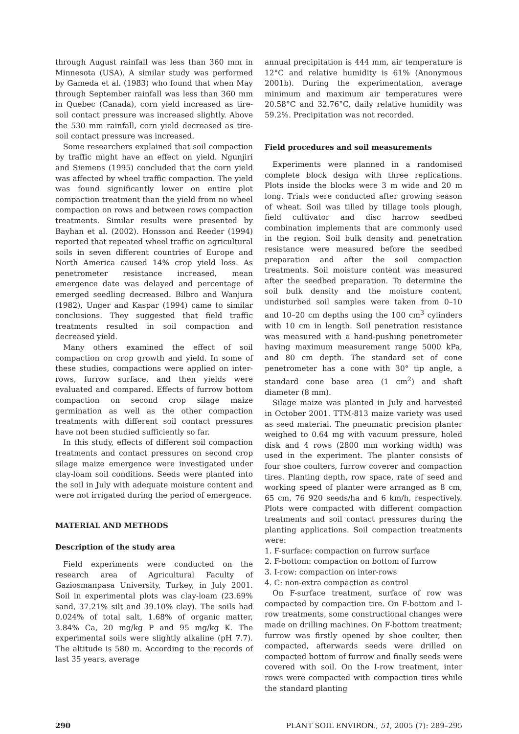through August rainfall was less than 360 mm in Minnesota (USA). A similar study was performed by Gameda et al. (1983) who found that when May through September rainfall was less than 360 mm in Quebec (Canada), corn yield increased as tire-soil contact pressure was increased slightly. Above the 530 mm rainfall, corn yield decreased as tire-soil contact pressure was increased.
Some researchers explained that soil compaction by traffic might have an effect on yield. Ngunjiri and Siemens (1995) concluded that the corn yield was affected by wheel traffic compaction. The yield was found significantly lower on entire plot compaction treatment than the yield from no wheel compaction on rows and between rows compaction treatments. Similar results were presented by Bayhan et al. (2002). Honsson and Reeder (1994) reported that repeated wheel traffic on agricultural soils in seven different countries of Europe and North America caused 14% crop yield loss. As penetrometer resistance increased, mean emergence date was delayed and percentage of emerged seedling decreased. Bilbro and Wanjura (1982), Unger and Kaspar (1994) came to similar conclusions. They suggested that field traffic treatments resulted in soil compaction and decreased yield.
Many others examined the effect of soil compaction on crop growth and yield. In some of these studies, compactions were applied on inter-rows, furrow surface, and then yields were evaluated and compared. Effects of furrow bottom compaction on second crop silage maize germination as well as the other compaction treatments with different soil contact pressures have not been studied sufficiently so far.
In this study, effects of different soil compaction treatments and contact pressures on second crop silage maize emergence were investigated under clay-loam soil conditions. Seeds were planted into the soil in July with adequate moisture content and were not irrigated during the period of emergence.
MATERIAL AND METHODS
Description of the study area
Field experiments were conducted on the research area of Agricultural Faculty of Gaziosmanpasa University, Turkey, in July 2001. Soil in experimental plots was clay-loam (23.69% sand, 37.21% silt and 39.10% clay). The soils had 0.024% of total salt, 1.68% of organic matter, 3.84% Ca, 20 mg/kg P and 95 mg/kg K. The experimental soils were slightly alkaline (pH 7.7). The altitude is 580 m. According to the records of last 35 years, average
annual precipitation is 444 mm, air temperature is 12°C and relative humidity is 61% (Anonymous 2001b). During the experimentation, average minimum and maximum air temperatures were 20.58°C and 32.76°C, daily relative humidity was 59.2%. Precipitation was not recorded.
Field procedures and soil measurements
Experiments were planned in a randomised complete block design with three replications. Plots inside the blocks were 3 m wide and 20 m long. Trials were conducted after growing season of wheat. Soil was tilled by tillage tools plough, field cultivator and disc harrow seedbed combination implements that are commonly used in the region. Soil bulk density and penetration resistance were measured before the seedbed preparation and after the soil compaction treatments. Soil moisture content was measured after the seedbed preparation. To determine the soil bulk density and the moisture content, undisturbed soil samples were taken from 0–10 and 10–20 cm depths using the 100 cm<sup>3</sup> cylinders with 10 cm in length. Soil penetration resistance was measured with a hand-pushing penetrometer having maximum measurement range 5000 kPa, and 80 cm depth. The standard set of cone penetrometer has a cone with 30° tip angle, a standard cone base area (1 cm<sup>2</sup>) and shaft diameter (8 mm).
Silage maize was planted in July and harvested in October 2001. TTM-813 maize variety was used as seed material. The pneumatic precision planter weighed to 0.64 mg with vacuum pressure, holed disk and 4 rows (2800 mm working width) was used in the experiment. The planter consists of four shoe coulters, furrow coverer and compaction tires. Planting depth, row space, rate of seed and working speed of planter were arranged as 8 cm, 65 cm, 76 920 seeds/ha and 6 km/h, respectively. Plots were compacted with different compaction treatments and soil contact pressures during the planting applications. Soil compaction treatments were:
1. F-surface: compaction on furrow surface
2. F-bottom: compaction on bottom of furrow
3. I-row: compaction on inter-rows
4. C: non-extra compaction as control
On F-surface treatment, surface of row was compacted by compaction tire. On F-bottom and I-row treatments, some constructional changes were made on drilling machines. On F-bottom treatment; furrow was firstly opened by shoe coulter, then compacted, afterwards seeds were drilled on compacted bottom of furrow and finally seeds were covered with soil. On the I-row treatment, inter rows were compacted with compaction tires while the standard planting
290 PLANT SOIL ENVIRON., 51, 2005 (7): 289–295